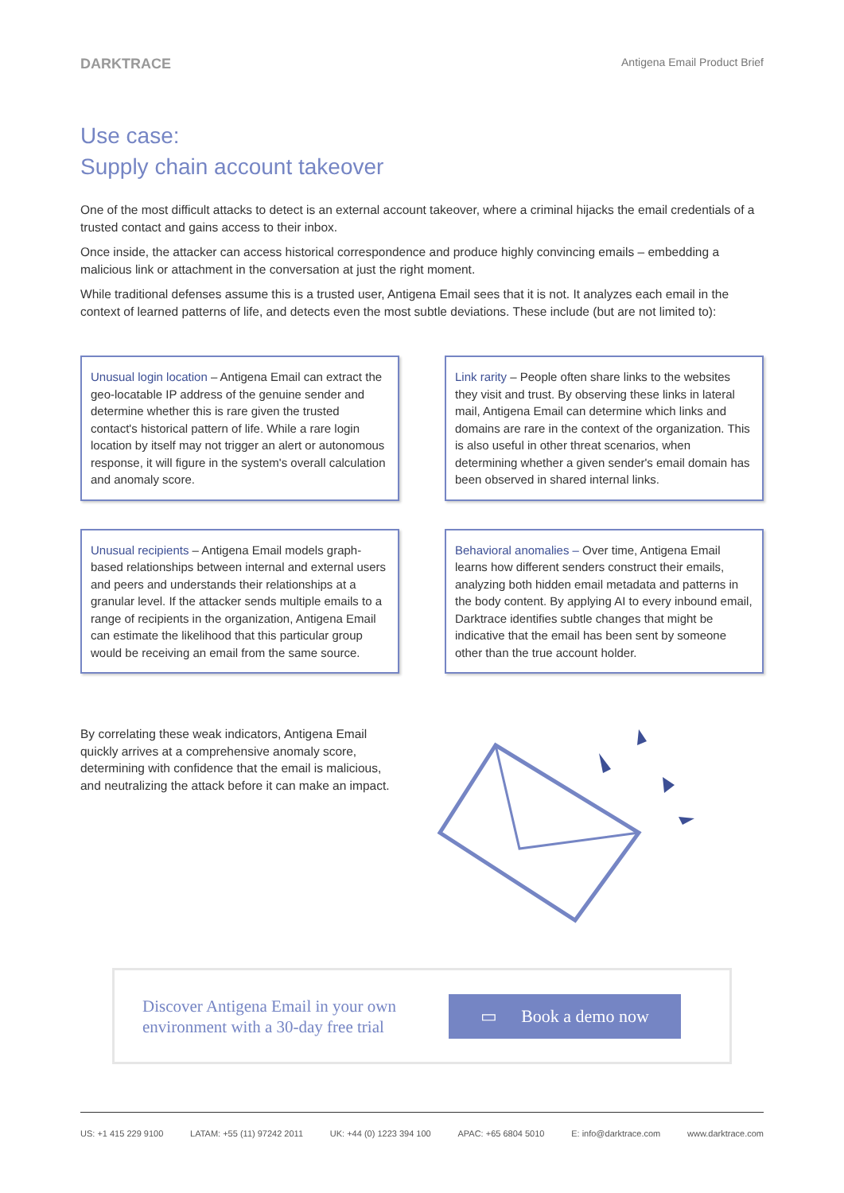DARKTRACE Antigena Email Product Brief
Use case:
Supply chain account takeover
One of the most difficult attacks to detect is an external account takeover, where a criminal hijacks the email credentials of a trusted contact and gains access to their inbox.
Once inside, the attacker can access historical correspondence and produce highly convincing emails – embedding a malicious link or attachment in the conversation at just the right moment.
While traditional defenses assume this is a trusted user, Antigena Email sees that it is not. It analyzes each email in the context of learned patterns of life, and detects even the most subtle deviations. These include (but are not limited to):
Unusual login location – Antigena Email can extract the geo-locatable IP address of the genuine sender and determine whether this is rare given the trusted contact's historical pattern of life. While a rare login location by itself may not trigger an alert or autonomous response, it will figure in the system's overall calculation and anomaly score.
Link rarity – People often share links to the websites they visit and trust. By observing these links in lateral mail, Antigena Email can determine which links and domains are rare in the context of the organization. This is also useful in other threat scenarios, when determining whether a given sender's email domain has been observed in shared internal links.
Unusual recipients – Antigena Email models graph-based relationships between internal and external users and peers and understands their relationships at a granular level. If the attacker sends multiple emails to a range of recipients in the organization, Antigena Email can estimate the likelihood that this particular group would be receiving an email from the same source.
Behavioral anomalies – Over time, Antigena Email learns how different senders construct their emails, analyzing both hidden email metadata and patterns in the body content. By applying AI to every inbound email, Darktrace identifies subtle changes that might be indicative that the email has been sent by someone other than the true account holder.
By correlating these weak indicators, Antigena Email quickly arrives at a comprehensive anomaly score, determining with confidence that the email is malicious, and neutralizing the attack before it can make an impact.
Discover Antigena Email in your own environment with a 30-day free trial
▭ Book a demo now
US: +1 415 229 9100 LATAM: +55 (11) 97242 2011 UK: +44 (0) 1223 394 100 APAC: +65 6804 5010 E: info@darktrace.com www.darktrace.com